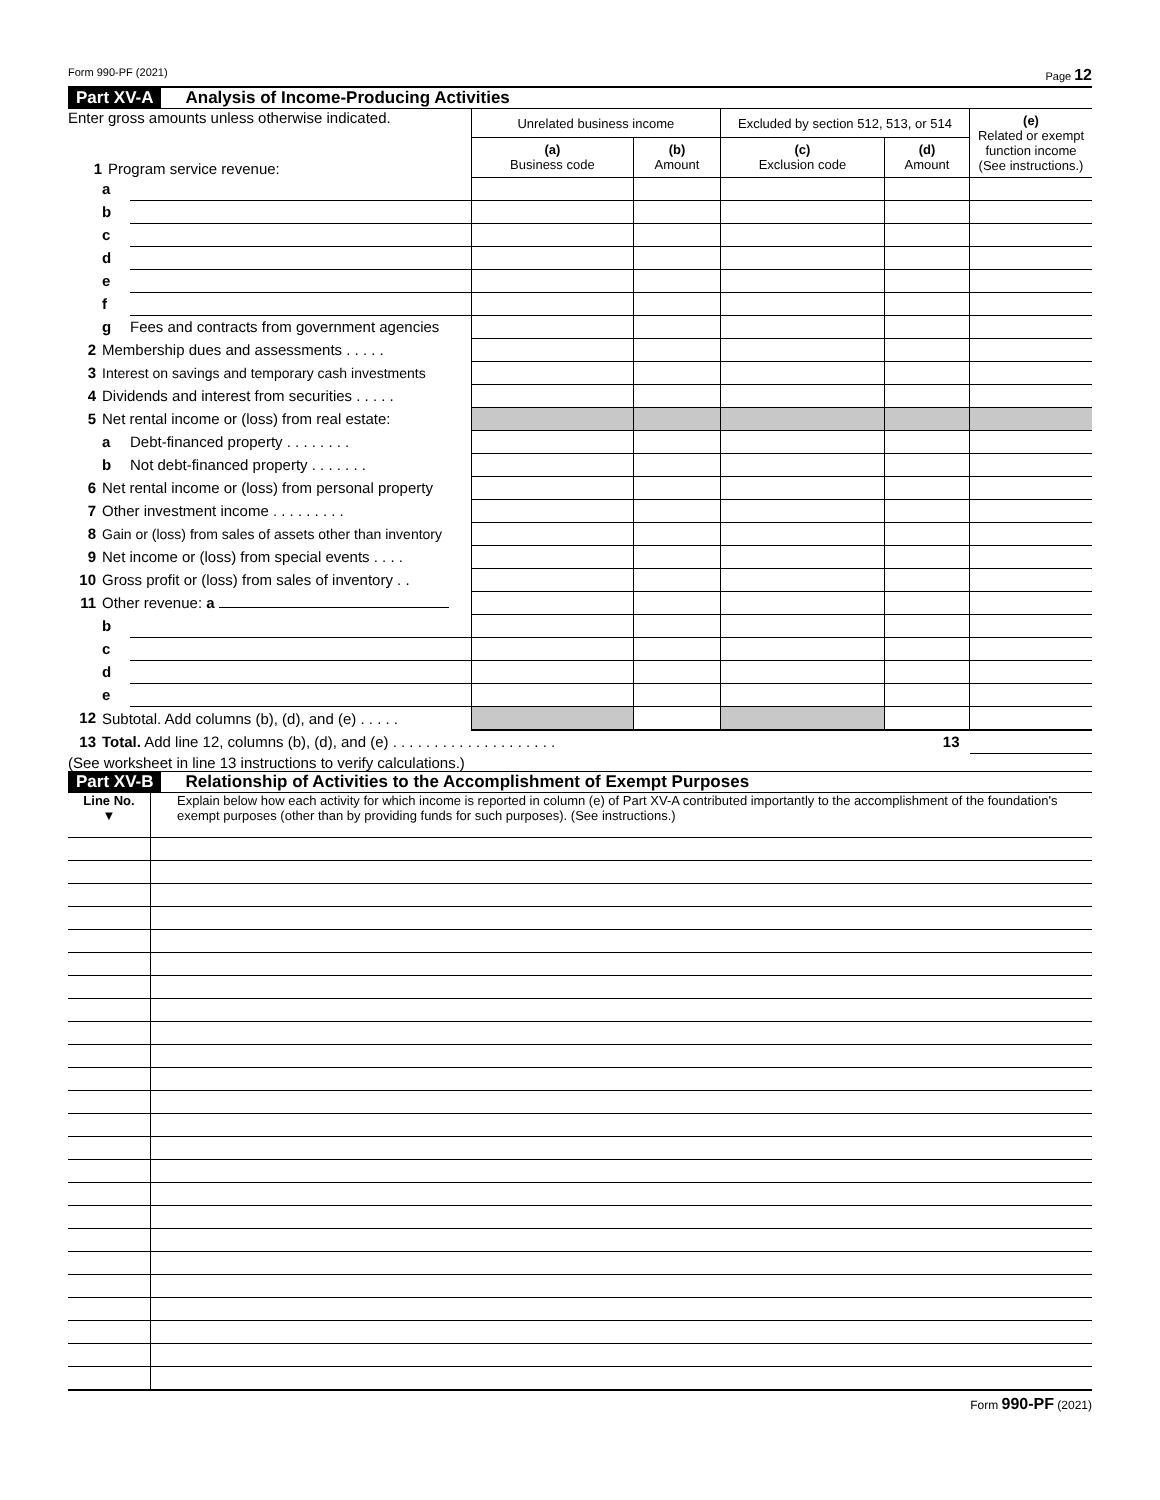Form 990-PF (2021) Page 12
Part XV-A Analysis of Income-Producing Activities
| Enter gross amounts unless otherwise indicated. 1 Program service revenue: | | | Unrelated business income | | Excluded by section 512, 513, or 514 | | (e) Related or exempt function income (See instructions.) |
| | | | (a) Business code | (b) Amount | (c) Exclusion code | (d) Amount | |
| | a | | | | | | |
| | b | | | | | | |
| | c | | | | | | |
| | d | | | | | | |
| | e | | | | | | |
| | f | | | | | | |
| | g | Fees and contracts from government agencies | | | | | |
| 2 | Membership dues and assessments . . . . . | | | | | | |
| 3 | Interest on savings and temporary cash investments | | | | | | |
| 4 | Dividends and interest from securities . . . . . | | | | | | |
| 5 | Net rental income or (loss) from real estate: | | | | | | |
| | a | Debt-financed property . . . . . . . . | | | | | |
| | b | Not debt-financed property . . . . . . . | | | | | |
| 6 | Net rental income or (loss) from personal property | | | | | | |
| 7 | Other investment income . . . . . . . . . | | | | | | |
| 8 | Gain or (loss) from sales of assets other than inventory | | | | | | |
| 9 | Net income or (loss) from special events . . . . | | | | | | |
| 10 | Gross profit or (loss) from sales of inventory . . | | | | | | |
| 11 | Other revenue: a | | | | | | |
| | b | | | | | | |
| | c | | | | | | |
| | d | | | | | | |
| | e | | | | | | |
| 12 | Subtotal. Add columns (b), (d), and (e) . . . . . | | | | | | |
| 13 | Total. Add line 12, columns (b), (d), and (e) . . . . . . . . . . . . . . . . . . . . 13 | | | | | | |
(See worksheet in line 13 instructions to verify calculations.)
Part XV-B Relationship of Activities to the Accomplishment of Exempt Purposes
| Line No. ▼ | Explain below how each activity for which income is reported in column (e) of Part XV-A contributed importantly to the accomplishment of the foundation's exempt purposes (other than by providing funds for such purposes). (See instructions.) |
Form 990-PF (2021)